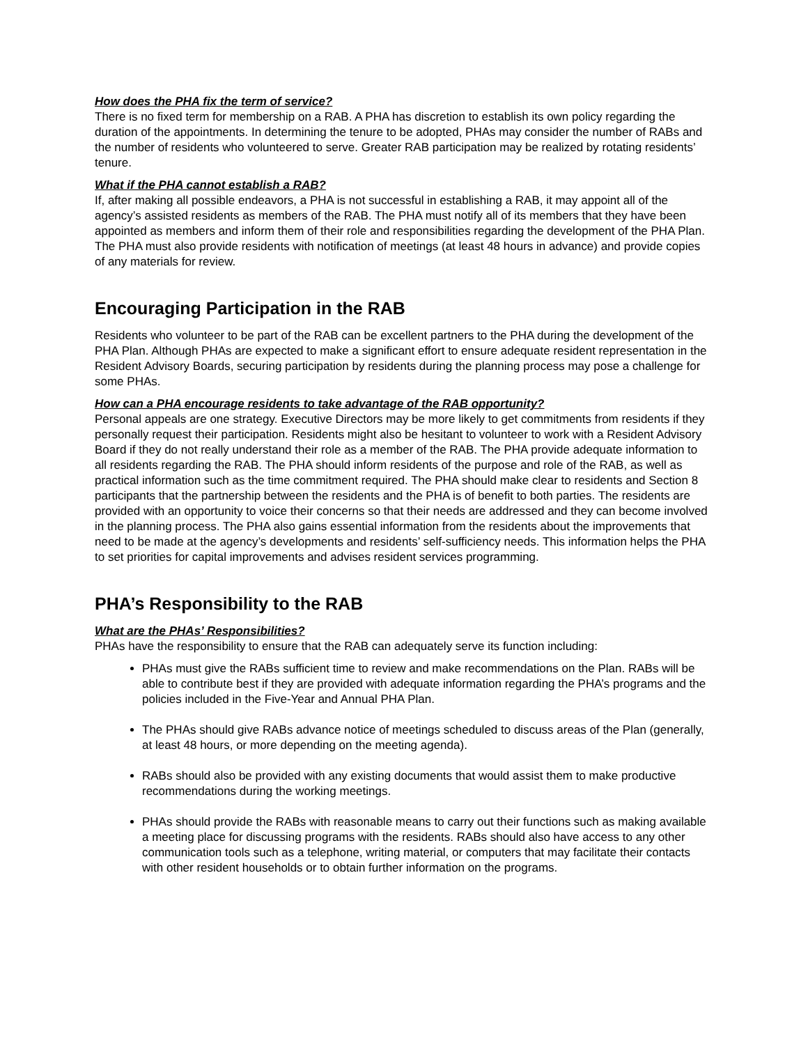How does the PHA fix the term of service?
There is no fixed term for membership on a RAB. A PHA has discretion to establish its own policy regarding the duration of the appointments. In determining the tenure to be adopted, PHAs may consider the number of RABs and the number of residents who volunteered to serve. Greater RAB participation may be realized by rotating residents’ tenure.
What if the PHA cannot establish a RAB?
If, after making all possible endeavors, a PHA is not successful in establishing a RAB, it may appoint all of the agency’s assisted residents as members of the RAB. The PHA must notify all of its members that they have been appointed as members and inform them of their role and responsibilities regarding the development of the PHA Plan. The PHA must also provide residents with notification of meetings (at least 48 hours in advance) and provide copies of any materials for review.
Encouraging Participation in the RAB
Residents who volunteer to be part of the RAB can be excellent partners to the PHA during the development of the PHA Plan. Although PHAs are expected to make a significant effort to ensure adequate resident representation in the Resident Advisory Boards, securing participation by residents during the planning process may pose a challenge for some PHAs.
How can a PHA encourage residents to take advantage of the RAB opportunity?
Personal appeals are one strategy. Executive Directors may be more likely to get commitments from residents if they personally request their participation. Residents might also be hesitant to volunteer to work with a Resident Advisory Board if they do not really understand their role as a member of the RAB. The PHA provide adequate information to all residents regarding the RAB. The PHA should inform residents of the purpose and role of the RAB, as well as practical information such as the time commitment required. The PHA should make clear to residents and Section 8 participants that the partnership between the residents and the PHA is of benefit to both parties. The residents are provided with an opportunity to voice their concerns so that their needs are addressed and they can become involved in the planning process. The PHA also gains essential information from the residents about the improvements that need to be made at the agency’s developments and residents’ self-sufficiency needs. This information helps the PHA to set priorities for capital improvements and advises resident services programming.
PHA’s Responsibility to the RAB
What are the PHAs’ Responsibilities?
PHAs have the responsibility to ensure that the RAB can adequately serve its function including:
PHAs must give the RABs sufficient time to review and make recommendations on the Plan. RABs will be able to contribute best if they are provided with adequate information regarding the PHA’s programs and the policies included in the Five-Year and Annual PHA Plan.
The PHAs should give RABs advance notice of meetings scheduled to discuss areas of the Plan (generally, at least 48 hours, or more depending on the meeting agenda).
RABs should also be provided with any existing documents that would assist them to make productive recommendations during the working meetings.
PHAs should provide the RABs with reasonable means to carry out their functions such as making available a meeting place for discussing programs with the residents. RABs should also have access to any other communication tools such as a telephone, writing material, or computers that may facilitate their contacts with other resident households or to obtain further information on the programs.